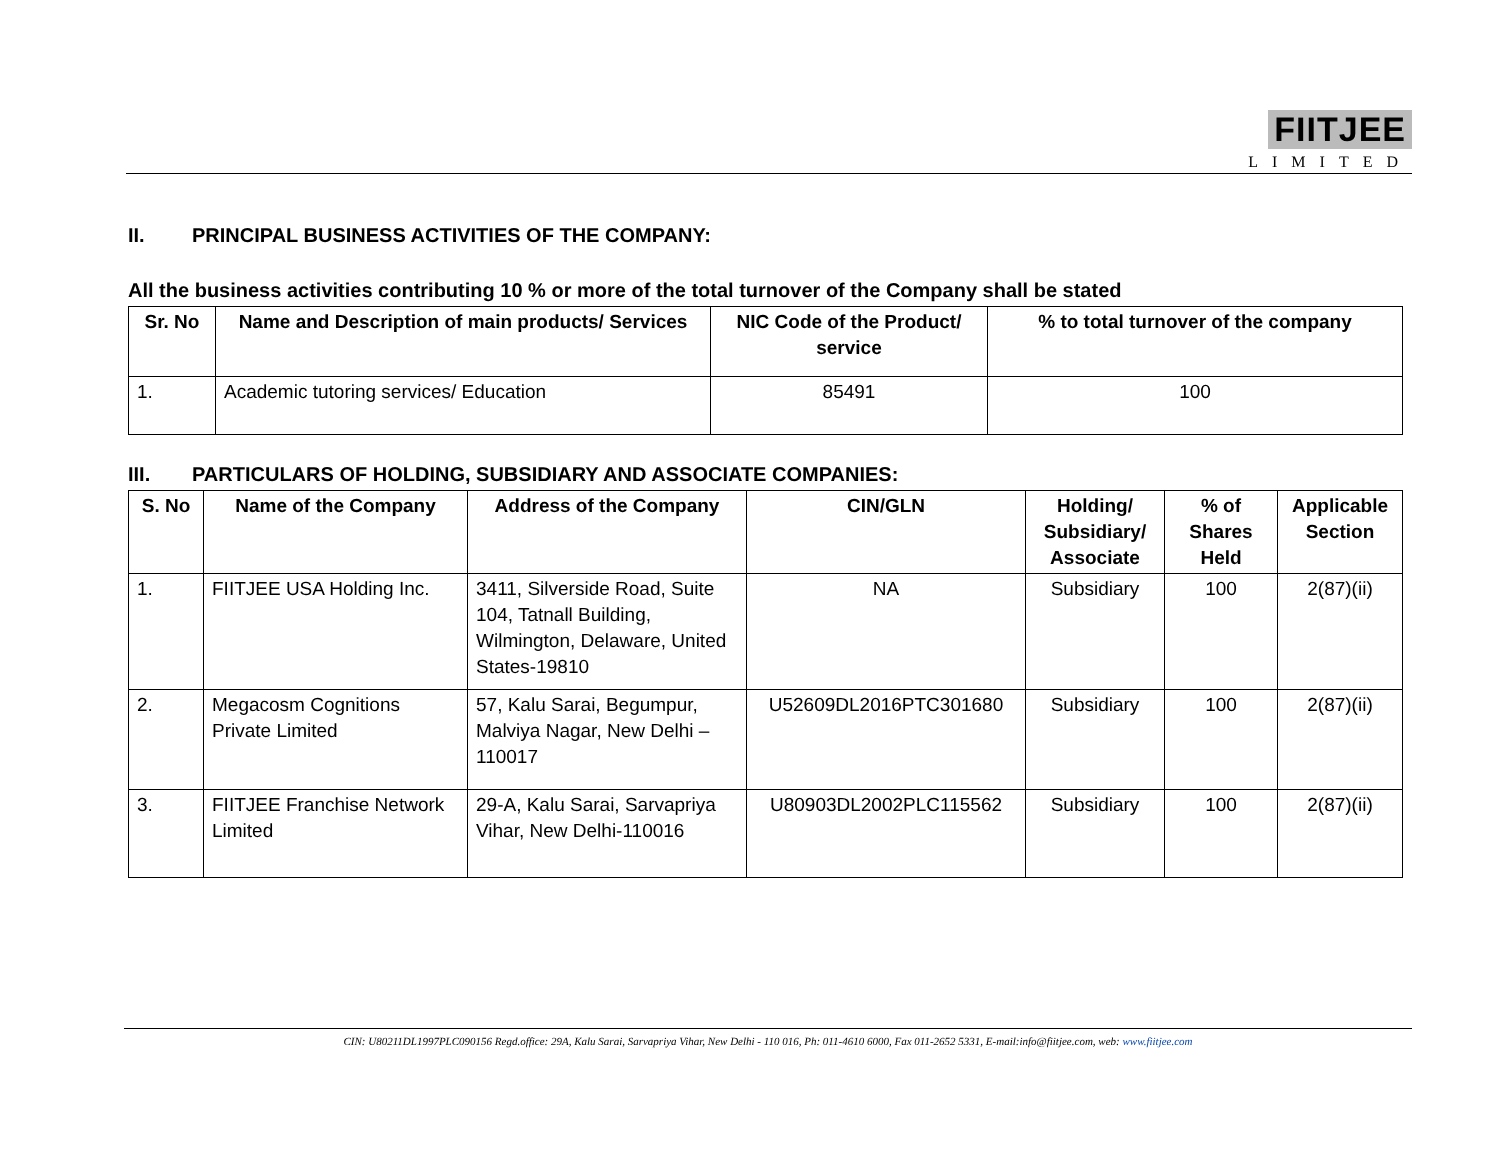FIITJEE
LIMITED
II. PRINCIPAL BUSINESS ACTIVITIES OF THE COMPANY:
All the business activities contributing 10 % or more of the total turnover of the Company shall be stated
| Sr. No | Name and Description of main products/ Services | NIC Code of the Product/ service | % to total turnover of the company |
| --- | --- | --- | --- |
| 1. | Academic tutoring services/ Education | 85491 | 100 |
III. PARTICULARS OF HOLDING, SUBSIDIARY AND ASSOCIATE COMPANIES:
| S. No | Name of the Company | Address of the Company | CIN/GLN | Holding/ Subsidiary/ Associate | % of Shares Held | Applicable Section |
| --- | --- | --- | --- | --- | --- | --- |
| 1. | FIITJEE USA Holding Inc. | 3411, Silverside Road, Suite 104, Tatnall Building, Wilmington, Delaware, United States-19810 | NA | Subsidiary | 100 | 2(87)(ii) |
| 2. | Megacosm Cognitions Private Limited | 57, Kalu Sarai, Begumpur, Malviya Nagar, New Delhi – 110017 | U52609DL2016PTC301680 | Subsidiary | 100 | 2(87)(ii) |
| 3. | FIITJEE Franchise Network Limited | 29-A, Kalu Sarai, Sarvapriya Vihar, New Delhi-110016 | U80903DL2002PLC115562 | Subsidiary | 100 | 2(87)(ii) |
CIN: U80211DL1997PLC090156 Regd.office: 29A, Kalu Sarai, Sarvapriya Vihar, New Delhi - 110 016, Ph: 011-4610 6000, Fax 011-2652 5331, E-mail:info@fiitjee.com, web: www.fiitjee.com